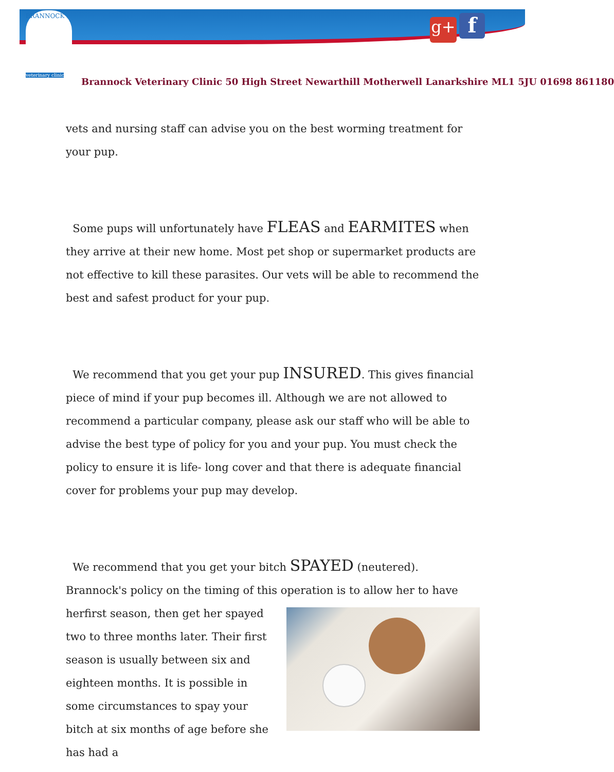BRANNOCK
veterinary clinic
g+ f
Brannock Veterinary Clinic 50 High Street Newarthill Motherwell Lanarkshire ML1 5JU 01698 861180
vets and nursing staff can advise you on the best worming treatment for your pup.
Some pups will unfortunately have FLEAS and EARMITES when they arrive at their new home. Most pet shop or supermarket products are not effective to kill these parasites. Our vets will be able to recommend the best and safest product for your pup.
We recommend that you get your pup INSURED. This gives financial piece of mind if your pup becomes ill. Although we are not allowed to recommend a particular company, please ask our staff who will be able to advise the best type of policy for you and your pup. You must check the policy to ensure it is life- long cover and that there is adequate financial cover for problems your pup may develop.
We recommend that you get your bitch SPAYED (neutered).
Brannock's policy on the timing of this operation is to allow her to have her
first season, then get her spayed two to three months later. Their first season is usually between six and eighteen months. It is possible in some circumstances to spay your bitch at six months of age before she has had a